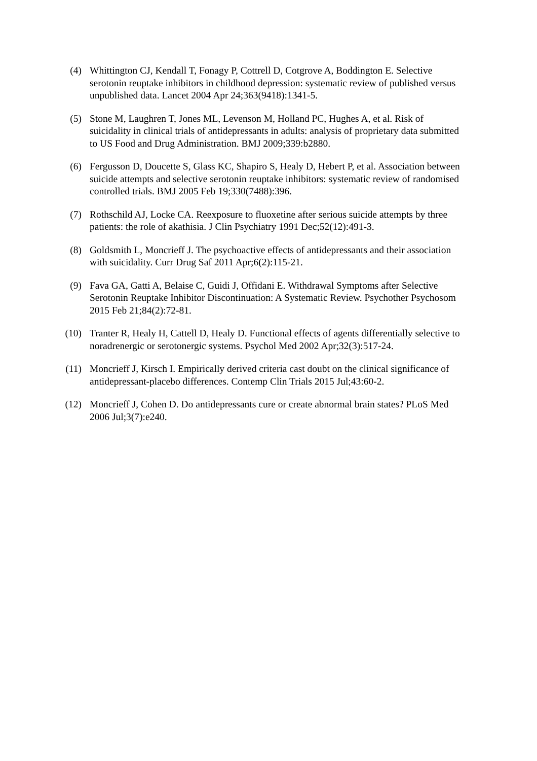(4) Whittington CJ, Kendall T, Fonagy P, Cottrell D, Cotgrove A, Boddington E. Selective serotonin reuptake inhibitors in childhood depression: systematic review of published versus unpublished data. Lancet 2004 Apr 24;363(9418):1341-5.
(5) Stone M, Laughren T, Jones ML, Levenson M, Holland PC, Hughes A, et al. Risk of suicidality in clinical trials of antidepressants in adults: analysis of proprietary data submitted to US Food and Drug Administration. BMJ 2009;339:b2880.
(6) Fergusson D, Doucette S, Glass KC, Shapiro S, Healy D, Hebert P, et al. Association between suicide attempts and selective serotonin reuptake inhibitors: systematic review of randomised controlled trials. BMJ 2005 Feb 19;330(7488):396.
(7) Rothschild AJ, Locke CA. Reexposure to fluoxetine after serious suicide attempts by three patients: the role of akathisia. J Clin Psychiatry 1991 Dec;52(12):491-3.
(8) Goldsmith L, Moncrieff J. The psychoactive effects of antidepressants and their association with suicidality. Curr Drug Saf 2011 Apr;6(2):115-21.
(9) Fava GA, Gatti A, Belaise C, Guidi J, Offidani E. Withdrawal Symptoms after Selective Serotonin Reuptake Inhibitor Discontinuation: A Systematic Review. Psychother Psychosom 2015 Feb 21;84(2):72-81.
(10) Tranter R, Healy H, Cattell D, Healy D. Functional effects of agents differentially selective to noradrenergic or serotonergic systems. Psychol Med 2002 Apr;32(3):517-24.
(11) Moncrieff J, Kirsch I. Empirically derived criteria cast doubt on the clinical significance of antidepressant-placebo differences. Contemp Clin Trials 2015 Jul;43:60-2.
(12) Moncrieff J, Cohen D. Do antidepressants cure or create abnormal brain states? PLoS Med 2006 Jul;3(7):e240.